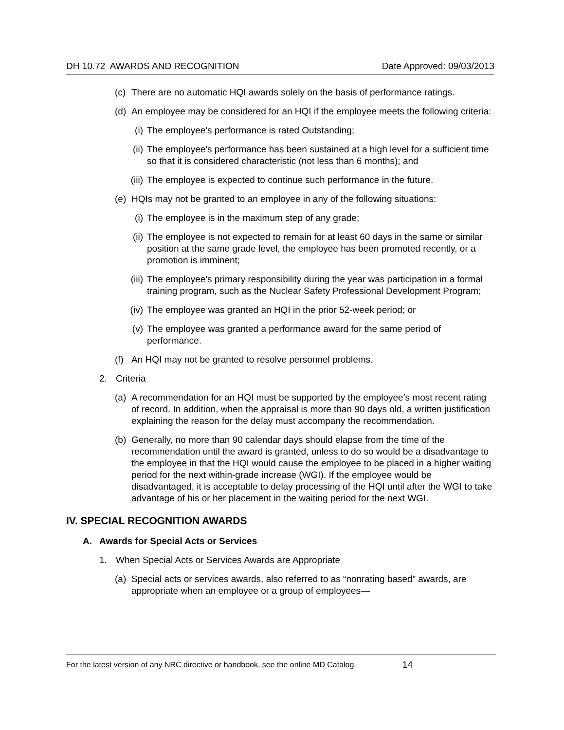DH 10.72 AWARDS AND RECOGNITION Date Approved: 09/03/2013
(c) There are no automatic HQI awards solely on the basis of performance ratings.
(d) An employee may be considered for an HQI if the employee meets the following criteria:
(i) The employee's performance is rated Outstanding;
(ii) The employee's performance has been sustained at a high level for a sufficient time so that it is considered characteristic (not less than 6 months); and
(iii) The employee is expected to continue such performance in the future.
(e) HQIs may not be granted to an employee in any of the following situations:
(i) The employee is in the maximum step of any grade;
(ii) The employee is not expected to remain for at least 60 days in the same or similar position at the same grade level, the employee has been promoted recently, or a promotion is imminent;
(iii) The employee's primary responsibility during the year was participation in a formal training program, such as the Nuclear Safety Professional Development Program;
(iv) The employee was granted an HQI in the prior 52-week period; or
(v) The employee was granted a performance award for the same period of performance.
(f) An HQI may not be granted to resolve personnel problems.
2. Criteria
(a) A recommendation for an HQI must be supported by the employee’s most recent rating of record. In addition, when the appraisal is more than 90 days old, a written justification explaining the reason for the delay must accompany the recommendation.
(b) Generally, no more than 90 calendar days should elapse from the time of the recommendation until the award is granted, unless to do so would be a disadvantage to the employee in that the HQI would cause the employee to be placed in a higher waiting period for the next within-grade increase (WGI). If the employee would be disadvantaged, it is acceptable to delay processing of the HQI until after the WGI to take advantage of his or her placement in the waiting period for the next WGI.
IV. SPECIAL RECOGNITION AWARDS
A. Awards for Special Acts or Services
1. When Special Acts or Services Awards are Appropriate
(a) Special acts or services awards, also referred to as “nonrating based” awards, are appropriate when an employee or a group of employees—
For the latest version of any NRC directive or handbook, see the online MD Catalog. 14